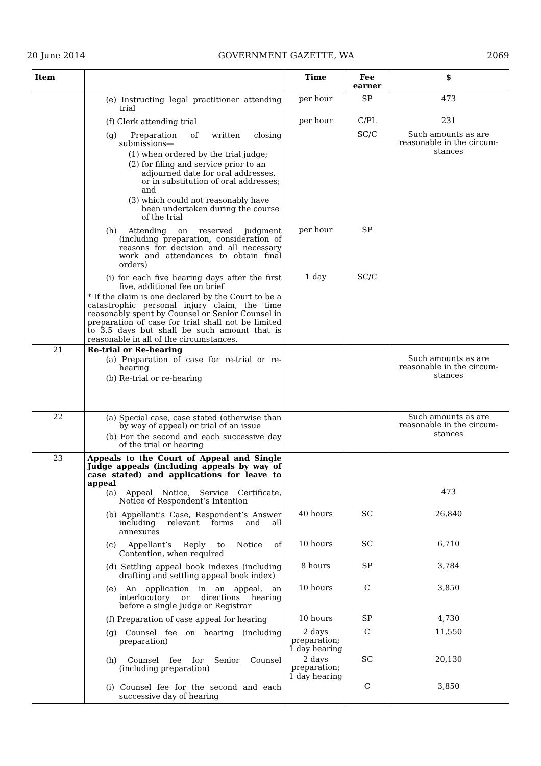20 June 2014 GOVERNMENT GAZETTE, WA 2069
| Item | | Time | Fee earner | $ |
| --- | --- | --- | --- | --- |
| | (e) Instructing legal practitioner attending trial | per hour | SP | 473 |
| | (f) Clerk attending trial | per hour | C/PL | 231 |
| | (g) Preparation of written closing submissions— (1) when ordered by the trial judge; (2) for filing and service prior to an adjourned date for oral addresses, or in substitution of oral addresses; and (3) which could not reasonably have been undertaken during the course of the trial | | SC/C | Such amounts as are reasonable in the circum-stances |
| | (h) Attending on reserved judgment (including preparation, consideration of reasons for decision and all necessary work and attendances to obtain final orders) | per hour | SP | |
| | (i) for each five hearing days after the first five, additional fee on brief * If the claim is one declared by the Court to be a catastrophic personal injury claim, the time reasonably spent by Counsel or Senior Counsel in preparation of case for trial shall not be limited to 3.5 days but shall be such amount that is reasonable in all of the circumstances. | 1 day | SC/C | |
| 21 | Re-trial or Re-hearing (a) Preparation of case for re-trial or re-hearing (b) Re-trial or re-hearing | | | Such amounts as are reasonable in the circum-stances |
| 22 | (a) Special case, case stated (otherwise than by way of appeal) or trial of an issue (b) For the second and each successive day of the trial or hearing | | | Such amounts as are reasonable in the circum-stances |
| 23 | Appeals to the Court of Appeal and Single Judge appeals (including appeals by way of case stated) and applications for leave to appeal (a) Appeal Notice, Service Certificate, Notice of Respondent’s Intention | | | 473 |
| | (b) Appellant’s Case, Respondent’s Answer including relevant forms and all annexures | 40 hours | SC | 26,840 |
| | (c) Appellant’s Reply to Notice of Contention, when required | 10 hours | SC | 6,710 |
| | (d) Settling appeal book indexes (including drafting and settling appeal book index) | 8 hours | SP | 3,784 |
| | (e) An application in an appeal, an interlocutory or directions hearing before a single Judge or Registrar | 10 hours | C | 3,850 |
| | (f) Preparation of case appeal for hearing | 10 hours | SP | 4,730 |
| | (g) Counsel fee on hearing (including preparation) | 2 days preparation; 1 day hearing | C | 11,550 |
| | (h) Counsel fee for Senior Counsel (including preparation) | 2 days preparation; 1 day hearing | SC | 20,130 |
| | (i) Counsel fee for the second and each successive day of hearing | | C | 3,850 |